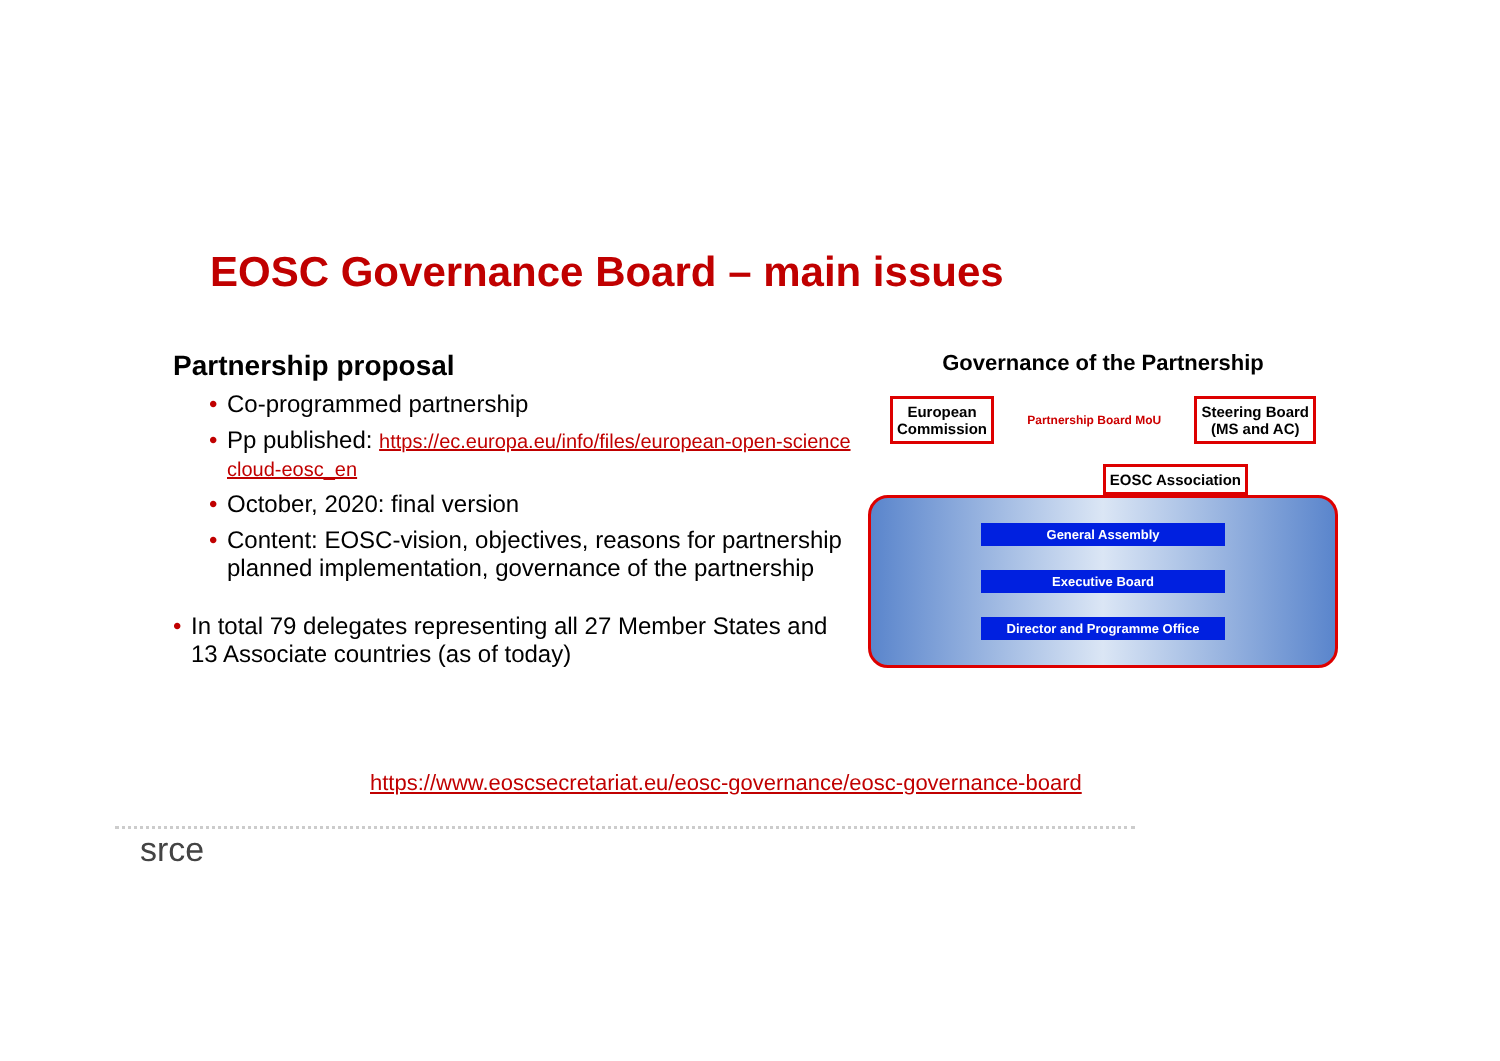EOSC Governance Board – main issues
Partnership proposal
• Co-programmed partnership
• Pp published: https://ec.europa.eu/info/files/european-open-science cloud-eosc_en
• October, 2020: final version
• Content: EOSC-vision, objectives, reasons for partnership planned implementation, governance of the partnership
• In total 79 delegates representing all 27 Member States and 13 Associate countries (as of today)
Governance of the Partnership
European
Commission
Partnership Board MoU
Steering Board
(MS and AC)
EOSC Association
General Assembly
Executive Board
Director and Programme Office
https://www.eoscsecretariat.eu/eosc-governance/eosc-governance-board
srce